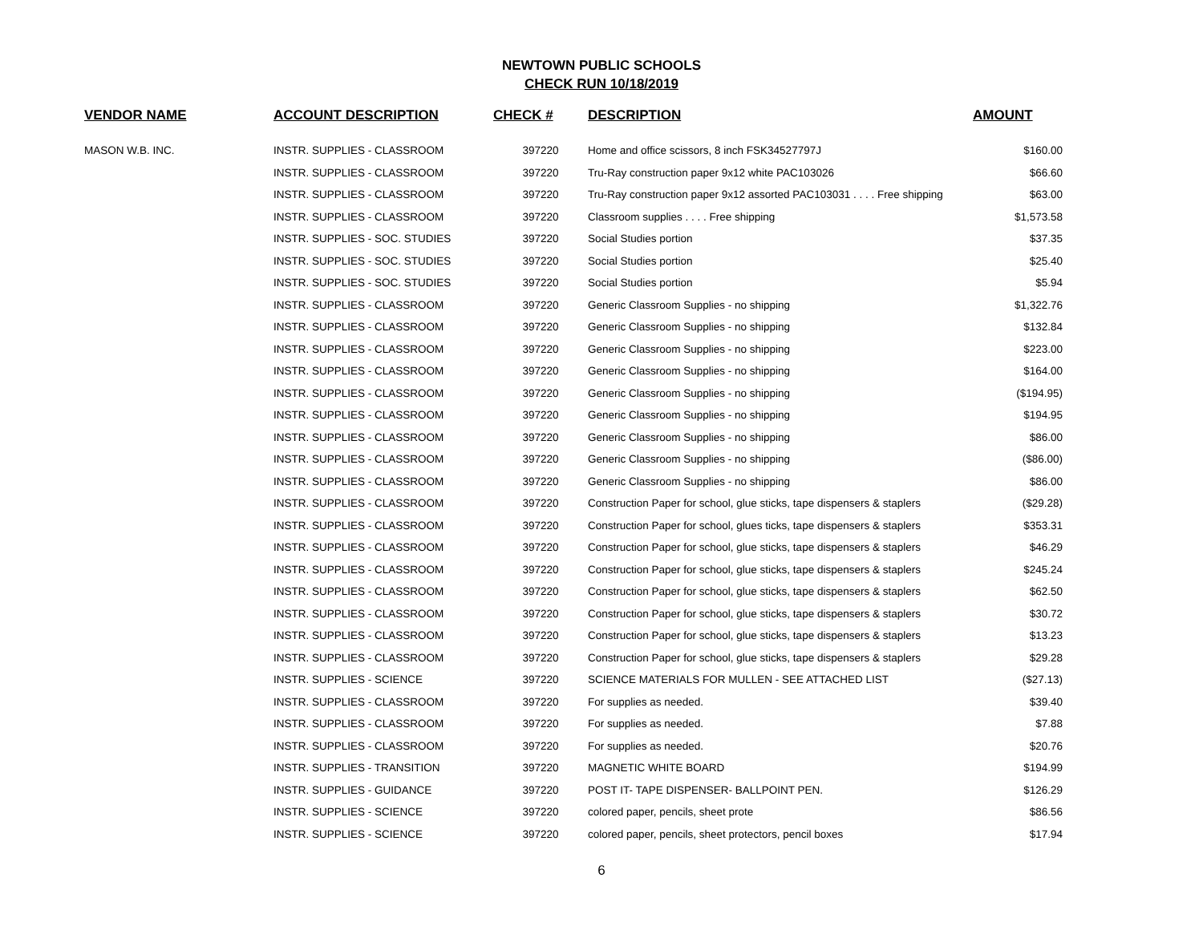NEWTOWN PUBLIC SCHOOLS
CHECK RUN 10/18/2019
| VENDOR NAME | ACCOUNT DESCRIPTION | CHECK # | DESCRIPTION | AMOUNT |
| --- | --- | --- | --- | --- |
| MASON W.B. INC. | INSTR. SUPPLIES - CLASSROOM | 397220 | Home and office scissors, 8 inch FSK34527797J | $160.00 |
| | INSTR. SUPPLIES - CLASSROOM | 397220 | Tru-Ray construction paper 9x12 white PAC103026 | $66.60 |
| | INSTR. SUPPLIES - CLASSROOM | 397220 | Tru-Ray construction paper 9x12 assorted PAC103031 . . . . Free shipping | $63.00 |
| | INSTR. SUPPLIES - CLASSROOM | 397220 | Classroom supplies . . . . Free shipping | $1,573.58 |
| | INSTR. SUPPLIES - SOC. STUDIES | 397220 | Social Studies portion | $37.35 |
| | INSTR. SUPPLIES - SOC. STUDIES | 397220 | Social Studies portion | $25.40 |
| | INSTR. SUPPLIES - SOC. STUDIES | 397220 | Social Studies portion | $5.94 |
| | INSTR. SUPPLIES - CLASSROOM | 397220 | Generic Classroom Supplies - no shipping | $1,322.76 |
| | INSTR. SUPPLIES - CLASSROOM | 397220 | Generic Classroom Supplies - no shipping | $132.84 |
| | INSTR. SUPPLIES - CLASSROOM | 397220 | Generic Classroom Supplies - no shipping | $223.00 |
| | INSTR. SUPPLIES - CLASSROOM | 397220 | Generic Classroom Supplies - no shipping | $164.00 |
| | INSTR. SUPPLIES - CLASSROOM | 397220 | Generic Classroom Supplies - no shipping | ($194.95) |
| | INSTR. SUPPLIES - CLASSROOM | 397220 | Generic Classroom Supplies - no shipping | $194.95 |
| | INSTR. SUPPLIES - CLASSROOM | 397220 | Generic Classroom Supplies - no shipping | $86.00 |
| | INSTR. SUPPLIES - CLASSROOM | 397220 | Generic Classroom Supplies - no shipping | ($86.00) |
| | INSTR. SUPPLIES - CLASSROOM | 397220 | Generic Classroom Supplies - no shipping | $86.00 |
| | INSTR. SUPPLIES - CLASSROOM | 397220 | Construction Paper for school, glue sticks, tape dispensers & staplers | ($29.28) |
| | INSTR. SUPPLIES - CLASSROOM | 397220 | Construction Paper for school, glues ticks, tape dispensers & staplers | $353.31 |
| | INSTR. SUPPLIES - CLASSROOM | 397220 | Construction Paper for school, glue sticks, tape dispensers & staplers | $46.29 |
| | INSTR. SUPPLIES - CLASSROOM | 397220 | Construction Paper for school, glue sticks, tape dispensers & staplers | $245.24 |
| | INSTR. SUPPLIES - CLASSROOM | 397220 | Construction Paper for school, glue sticks, tape dispensers & staplers | $62.50 |
| | INSTR. SUPPLIES - CLASSROOM | 397220 | Construction Paper for school, glue sticks, tape dispensers & staplers | $30.72 |
| | INSTR. SUPPLIES - CLASSROOM | 397220 | Construction Paper for school, glue sticks, tape dispensers & staplers | $13.23 |
| | INSTR. SUPPLIES - CLASSROOM | 397220 | Construction Paper for school, glue sticks, tape dispensers & staplers | $29.28 |
| | INSTR. SUPPLIES - SCIENCE | 397220 | SCIENCE MATERIALS FOR MULLEN - SEE ATTACHED LIST | ($27.13) |
| | INSTR. SUPPLIES - CLASSROOM | 397220 | For supplies as needed. | $39.40 |
| | INSTR. SUPPLIES - CLASSROOM | 397220 | For supplies as needed. | $7.88 |
| | INSTR. SUPPLIES - CLASSROOM | 397220 | For supplies as needed. | $20.76 |
| | INSTR. SUPPLIES - TRANSITION | 397220 | MAGNETIC WHITE BOARD | $194.99 |
| | INSTR. SUPPLIES - GUIDANCE | 397220 | POST IT- TAPE DISPENSER- BALLPOINT PEN. | $126.29 |
| | INSTR. SUPPLIES - SCIENCE | 397220 | colored paper, pencils, sheet prote | $86.56 |
| | INSTR. SUPPLIES - SCIENCE | 397220 | colored paper, pencils, sheet protectors, pencil boxes | $17.94 |
6